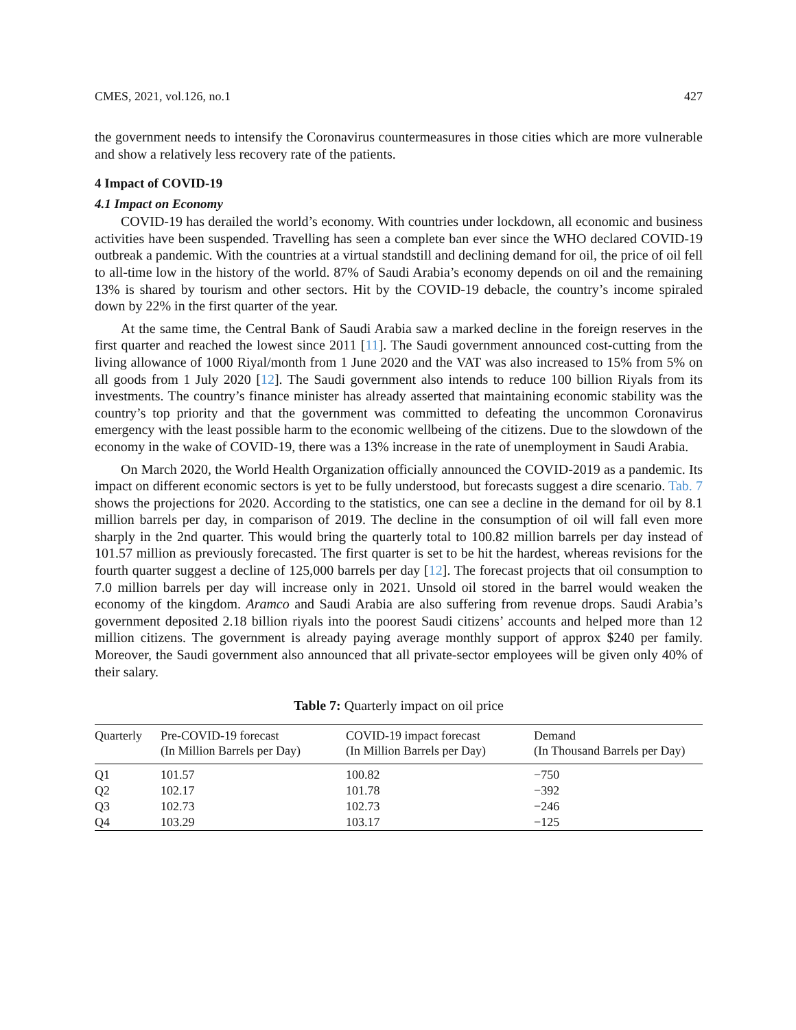CMES, 2021, vol.126, no.1 427
the government needs to intensify the Coronavirus countermeasures in those cities which are more vulnerable and show a relatively less recovery rate of the patients.
4 Impact of COVID-19
4.1 Impact on Economy
COVID-19 has derailed the world’s economy. With countries under lockdown, all economic and business activities have been suspended. Travelling has seen a complete ban ever since the WHO declared COVID-19 outbreak a pandemic. With the countries at a virtual standstill and declining demand for oil, the price of oil fell to all-time low in the history of the world. 87% of Saudi Arabia’s economy depends on oil and the remaining 13% is shared by tourism and other sectors. Hit by the COVID-19 debacle, the country’s income spiraled down by 22% in the first quarter of the year.
At the same time, the Central Bank of Saudi Arabia saw a marked decline in the foreign reserves in the first quarter and reached the lowest since 2011 [11]. The Saudi government announced cost-cutting from the living allowance of 1000 Riyal/month from 1 June 2020 and the VAT was also increased to 15% from 5% on all goods from 1 July 2020 [12]. The Saudi government also intends to reduce 100 billion Riyals from its investments. The country’s finance minister has already asserted that maintaining economic stability was the country’s top priority and that the government was committed to defeating the uncommon Coronavirus emergency with the least possible harm to the economic wellbeing of the citizens. Due to the slowdown of the economy in the wake of COVID-19, there was a 13% increase in the rate of unemployment in Saudi Arabia.
On March 2020, the World Health Organization officially announced the COVID-2019 as a pandemic. Its impact on different economic sectors is yet to be fully understood, but forecasts suggest a dire scenario. Tab. 7 shows the projections for 2020. According to the statistics, one can see a decline in the demand for oil by 8.1 million barrels per day, in comparison of 2019. The decline in the consumption of oil will fall even more sharply in the 2nd quarter. This would bring the quarterly total to 100.82 million barrels per day instead of 101.57 million as previously forecasted. The first quarter is set to be hit the hardest, whereas revisions for the fourth quarter suggest a decline of 125,000 barrels per day [12]. The forecast projects that oil consumption to 7.0 million barrels per day will increase only in 2021. Unsold oil stored in the barrel would weaken the economy of the kingdom. Aramco and Saudi Arabia are also suffering from revenue drops. Saudi Arabia’s government deposited 2.18 billion riyals into the poorest Saudi citizens’ accounts and helped more than 12 million citizens. The government is already paying average monthly support of approx $240 per family. Moreover, the Saudi government also announced that all private-sector employees will be given only 40% of their salary.
Table 7: Quarterly impact on oil price
| Quarterly | Pre-COVID-19 forecast (In Million Barrels per Day) | COVID-19 impact forecast (In Million Barrels per Day) | Demand (In Thousand Barrels per Day) |
| --- | --- | --- | --- |
| Q1 | 101.57 | 100.82 | −750 |
| Q2 | 102.17 | 101.78 | −392 |
| Q3 | 102.73 | 102.73 | −246 |
| Q4 | 103.29 | 103.17 | −125 |